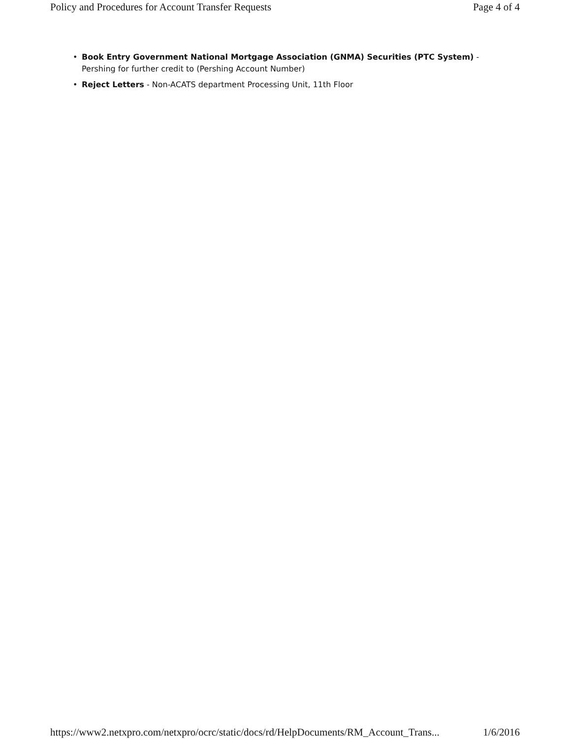Policy and Procedures for Account Transfer Requests Page 4 of 4
• Book Entry Government National Mortgage Association (GNMA) Securities (PTC System) - Pershing for further credit to (Pershing Account Number)
• Reject Letters - Non-ACATS department Processing Unit, 11th Floor
https://www2.netxpro.com/netxpro/ocrc/static/docs/rd/HelpDocuments/RM_Account_Trans... 1/6/2016